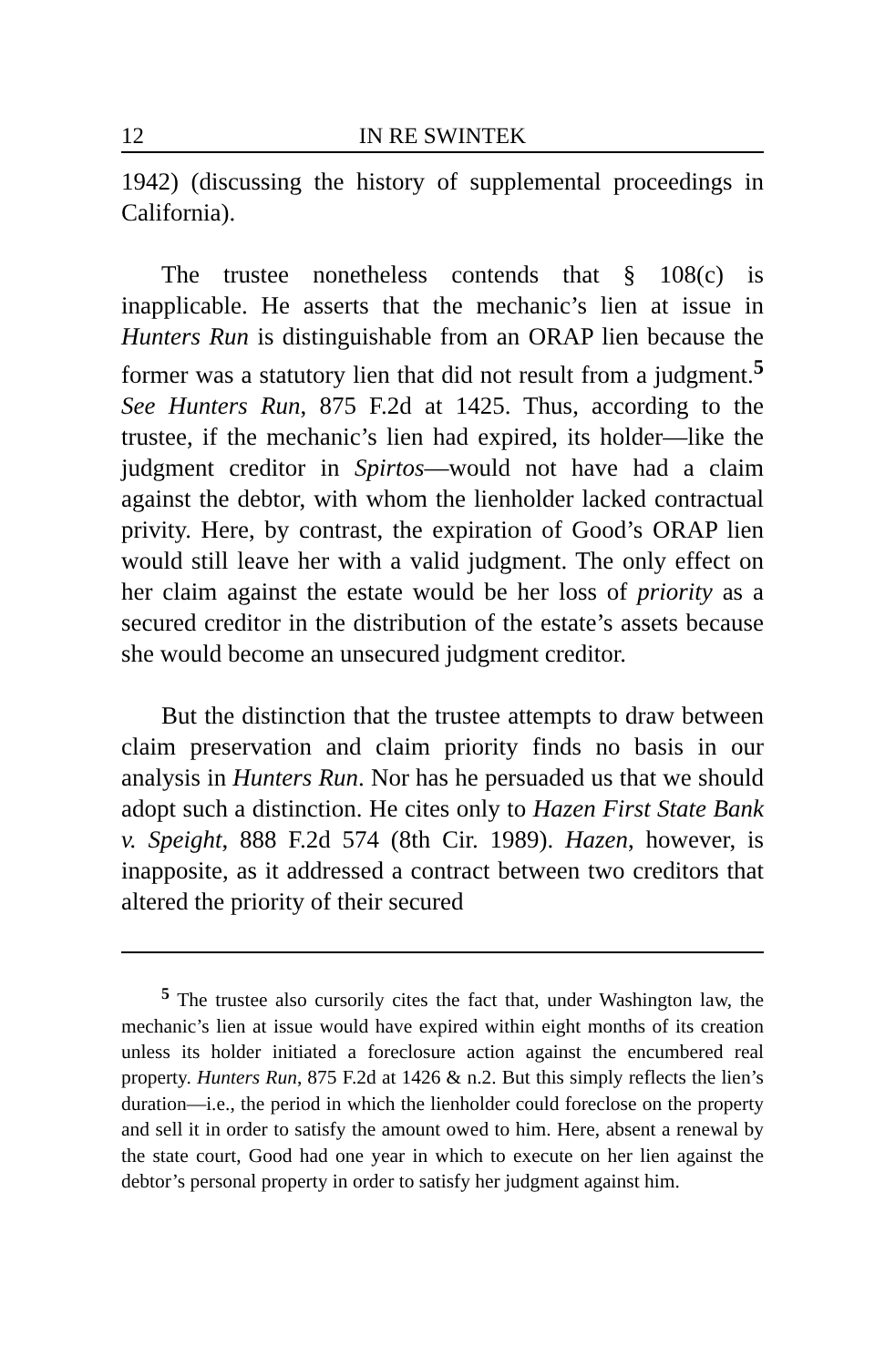12 IN RE SWINTEK
1942) (discussing the history of supplemental proceedings in California).
The trustee nonetheless contends that § 108(c) is inapplicable. He asserts that the mechanic’s lien at issue in Hunters Run is distinguishable from an ORAP lien because the former was a statutory lien that did not result from a judgment.<sup>5</sup> See Hunters Run, 875 F.2d at 1425. Thus, according to the trustee, if the mechanic’s lien had expired, its holder—like the judgment creditor in Spirtos—would not have had a claim against the debtor, with whom the lienholder lacked contractual privity. Here, by contrast, the expiration of Good’s ORAP lien would still leave her with a valid judgment. The only effect on her claim against the estate would be her loss of priority as a secured creditor in the distribution of the estate’s assets because she would become an unsecured judgment creditor.
But the distinction that the trustee attempts to draw between claim preservation and claim priority finds no basis in our analysis in Hunters Run. Nor has he persuaded us that we should adopt such a distinction. He cites only to Hazen First State Bank v. Speight, 888 F.2d 574 (8th Cir. 1989). Hazen, however, is inapposite, as it addressed a contract between two creditors that altered the priority of their secured
<sup>5</sup> The trustee also cursorily cites the fact that, under Washington law, the mechanic’s lien at issue would have expired within eight months of its creation unless its holder initiated a foreclosure action against the encumbered real property. Hunters Run, 875 F.2d at 1426 & n.2. But this simply reflects the lien’s duration—i.e., the period in which the lienholder could foreclose on the property and sell it in order to satisfy the amount owed to him. Here, absent a renewal by the state court, Good had one year in which to execute on her lien against the debtor’s personal property in order to satisfy her judgment against him.